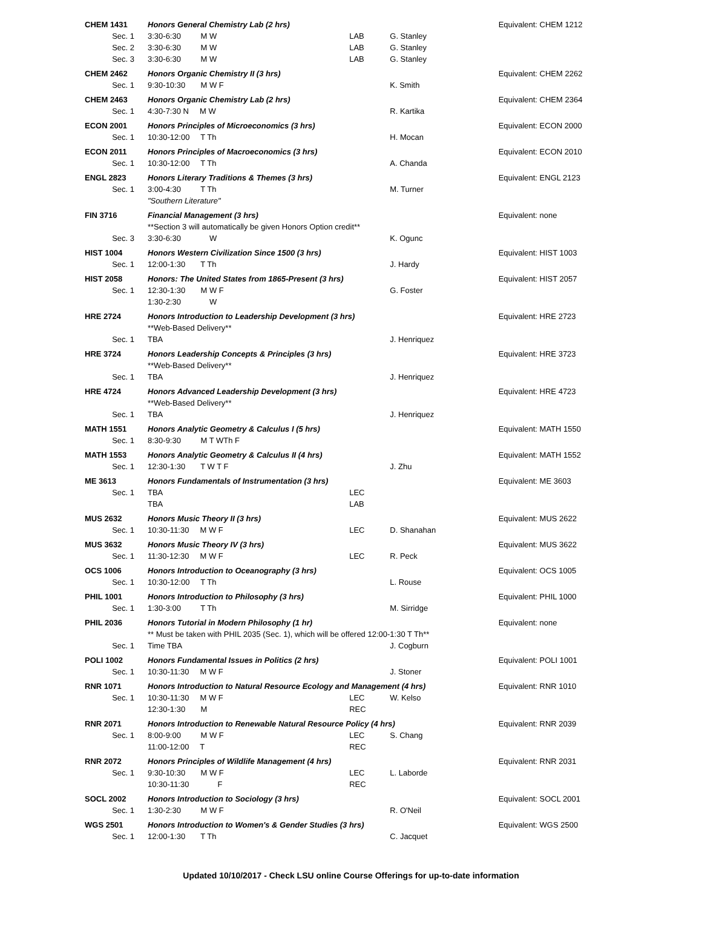| CHEM 1431 | Honors General Chemistry Lab (2 hrs) | | | | Equivalent: CHEM 1212 |
| Sec. 1 | 3:30-6:30 M W | LAB | G. Stanley | | |
| Sec. 2 | 3:30-6:30 M W | LAB | G. Stanley | | |
| Sec. 3 | 3:30-6:30 M W | LAB | G. Stanley | | |
| CHEM 2462 | Honors Organic Chemistry II (3 hrs) | | | | Equivalent: CHEM 2262 |
| Sec. 1 | 9:30-10:30 M W F | | K. Smith | | |
| CHEM 2463 | Honors Organic Chemistry Lab (2 hrs) | | | | Equivalent: CHEM 2364 |
| Sec. 1 | 4:30-7:30 N M W | | R. Kartika | | |
| ECON 2001 | Honors Principles of Microeconomics (3 hrs) | | | | Equivalent: ECON 2000 |
| Sec. 1 | 10:30-12:00 T Th | | H. Mocan | | |
| ECON 2011 | Honors Principles of Macroeconomics (3 hrs) | | | | Equivalent: ECON 2010 |
| Sec. 1 | 10:30-12:00 T Th | | A. Chanda | | |
| ENGL 2823 | Honors Literary Traditions & Themes (3 hrs) | | | | Equivalent: ENGL 2123 |
| Sec. 1 | 3:00-4:30 T Th | | M. Turner | | |
| | "Southern Literature" | | | | |
| FIN 3716 | Financial Management (3 hrs) | | | | Equivalent: none |
| | **Section 3 will automatically be given Honors Option credit** | | | | |
| Sec. 3 | 3:30-6:30 W | | K. Ogunc | | |
| HIST 1004 | Honors Western Civilization Since 1500 (3 hrs) | | | | Equivalent: HIST 1003 |
| Sec. 1 | 12:00-1:30 T Th | | J. Hardy | | |
| HIST 2058 | Honors: The United States from 1865-Present (3 hrs) | | | | Equivalent: HIST 2057 |
| Sec. 1 | 12:30-1:30 M W F | | G. Foster | | |
| | 1:30-2:30 W | | | | |
| HRE 2724 | Honors Introduction to Leadership Development (3 hrs) | | | | Equivalent: HRE 2723 |
| | **Web-Based Delivery** | | | | |
| Sec. 1 | TBA | | J. Henriquez | | |
| HRE 3724 | Honors Leadership Concepts & Principles (3 hrs) | | | | Equivalent: HRE 3723 |
| | **Web-Based Delivery** | | | | |
| Sec. 1 | TBA | | J. Henriquez | | |
| HRE 4724 | Honors Advanced Leadership Development (3 hrs) | | | | Equivalent: HRE 4723 |
| | **Web-Based Delivery** | | | | |
| Sec. 1 | TBA | | J. Henriquez | | |
| MATH 1551 | Honors Analytic Geometry & Calculus I (5 hrs) | | | | Equivalent: MATH 1550 |
| Sec. 1 | 8:30-9:30 M T WTh F | | | | |
| MATH 1553 | Honors Analytic Geometry & Calculus II (4 hrs) | | | | Equivalent: MATH 1552 |
| Sec. 1 | 12:30-1:30 T W T F | | J. Zhu | | |
| ME 3613 | Honors Fundamentals of Instrumentation (3 hrs) | | | | Equivalent: ME 3603 |
| Sec. 1 | TBA | LEC | | | |
| | TBA | LAB | | | |
| MUS 2632 | Honors Music Theory II (3 hrs) | | | | Equivalent: MUS 2622 |
| Sec. 1 | 10:30-11:30 M W F | LEC | D. Shanahan | | |
| MUS 3632 | Honors Music Theory IV (3 hrs) | | | | Equivalent: MUS 3622 |
| Sec. 1 | 11:30-12:30 M W F | LEC | R. Peck | | |
| OCS 1006 | Honors Introduction to Oceanography (3 hrs) | | | | Equivalent: OCS 1005 |
| Sec. 1 | 10:30-12:00 T Th | | L. Rouse | | |
| PHIL 1001 | Honors Introduction to Philosophy (3 hrs) | | | | Equivalent: PHIL 1000 |
| Sec. 1 | 1:30-3:00 T Th | | M. Sirridge | | |
| PHIL 2036 | Honors Tutorial in Modern Philosophy (1 hr) | | | | Equivalent: none |
| | ** Must be taken with PHIL 2035 (Sec. 1), which will be offered 12:00-1:30 T Th** | | | | |
| Sec. 1 | Time TBA | | J. Cogburn | | |
| POLI 1002 | Honors Fundamental Issues in Politics (2 hrs) | | | | Equivalent: POLI 1001 |
| Sec. 1 | 10:30-11:30 M W F | | J. Stoner | | |
| RNR 1071 | Honors Introduction to Natural Resource Ecology and Management (4 hrs) | | | | Equivalent: RNR 1010 |
| Sec. 1 | 10:30-11:30 M W F | LEC | W. Kelso | | |
| | 12:30-1:30 M | REC | | | |
| RNR 2071 | Honors Introduction to Renewable Natural Resource Policy (4 hrs) | | | | Equivalent: RNR 2039 |
| Sec. 1 | 8:00-9:00 M W F | LEC | S. Chang | | |
| | 11:00-12:00 T | REC | | | |
| RNR 2072 | Honors Principles of Wildlife Management (4 hrs) | | | | Equivalent: RNR 2031 |
| Sec. 1 | 9:30-10:30 M W F | LEC | L. Laborde | | |
| | 10:30-11:30 F | REC | | | |
| SOCL 2002 | Honors Introduction to Sociology (3 hrs) | | | | Equivalent: SOCL 2001 |
| Sec. 1 | 1:30-2:30 M W F | | R. O'Neil | | |
| WGS 2501 | Honors Introduction to Women's & Gender Studies (3 hrs) | | | | Equivalent: WGS 2500 |
| Sec. 1 | 12:00-1:30 T Th | | C. Jacquet | | |
Updated 10/10/2017 - Check LSU online Course Offerings for up-to-date information